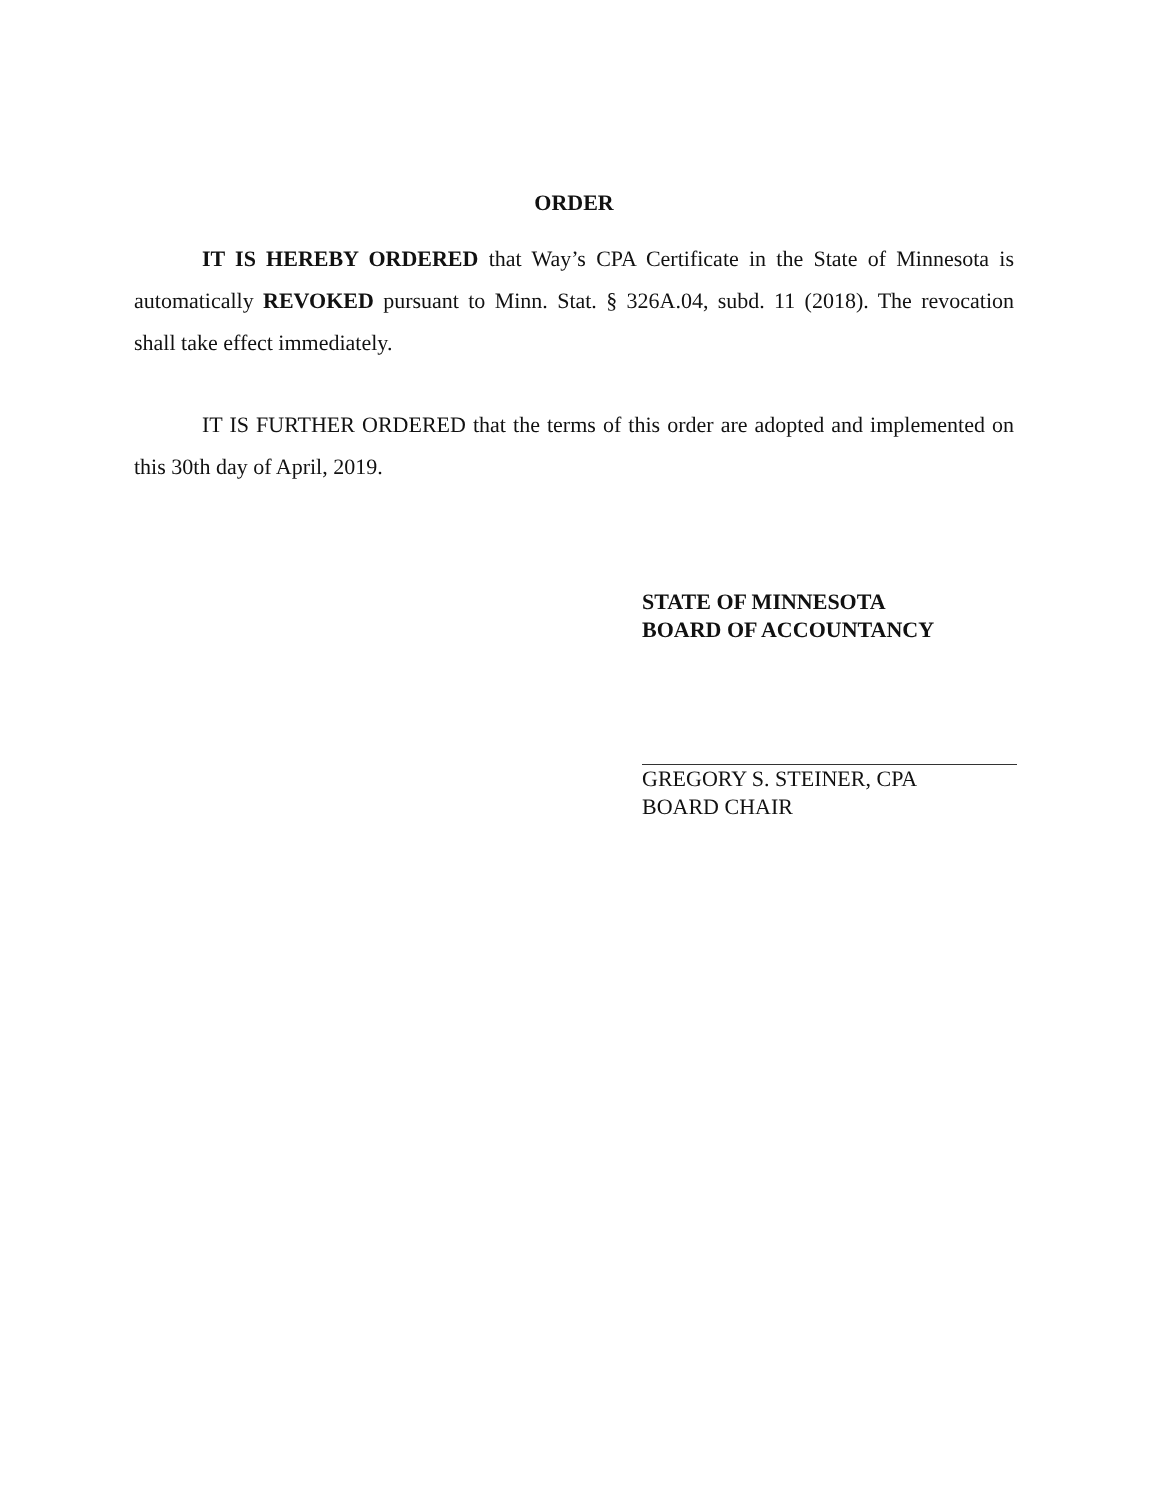ORDER
IT IS HEREBY ORDERED that Way’s CPA Certificate in the State of Minnesota is automatically REVOKED pursuant to Minn. Stat. § 326A.04, subd. 11 (2018). The revocation shall take effect immediately.
IT IS FURTHER ORDERED that the terms of this order are adopted and implemented on this 30th day of April, 2019.
STATE OF MINNESOTA
BOARD OF ACCOUNTANCY
GREGORY S. STEINER, CPA
BOARD CHAIR